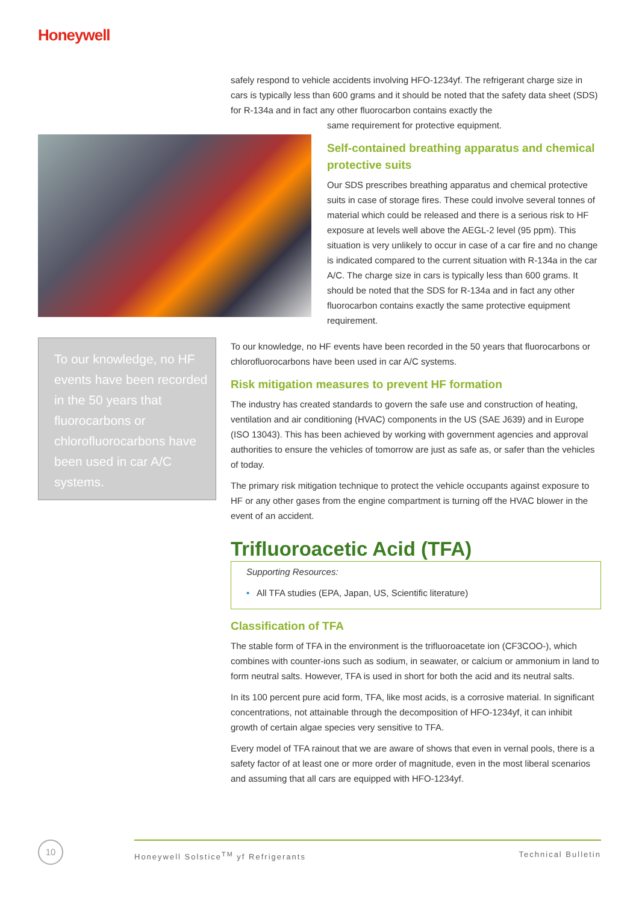Honeywell
safely respond to vehicle accidents involving HFO-1234yf. The refrigerant charge size in cars is typically less than 600 grams and it should be noted that the safety data sheet (SDS) for R-134a and in fact any other fluorocarbon contains exactly the
same requirement for protective equipment.
Self-contained breathing apparatus and chemical protective suits
Our SDS prescribes breathing apparatus and chemical protective suits in case of storage fires. These could involve several tonnes of material which could be released and there is a serious risk to HF exposure at levels well above the AEGL-2 level (95 ppm). This situation is very unlikely to occur in case of a car fire and no change is indicated compared to the current situation with R-134a in the car A/C. The charge size in cars is typically less than 600 grams. It should be noted that the SDS for R-134a and in fact any other fluorocarbon contains exactly the same protective equipment requirement.
To our knowledge, no HF events have been recorded in the 50 years that fluorocarbons or chlorofluorocarbons have been used in car A/C systems.
To our knowledge, no HF events have been recorded in the 50 years that fluorocarbons or chlorofluorocarbons have been used in car A/C systems.
Risk mitigation measures to prevent HF formation
The industry has created standards to govern the safe use and construction of heating, ventilation and air conditioning (HVAC) components in the US (SAE J639) and in Europe (ISO 13043). This has been achieved by working with government agencies and approval authorities to ensure the vehicles of tomorrow are just as safe as, or safer than the vehicles of today.
The primary risk mitigation technique to protect the vehicle occupants against exposure to HF or any other gases from the engine compartment is turning off the HVAC blower in the event of an accident.
Trifluoroacetic Acid (TFA)
Supporting Resources:
• All TFA studies (EPA, Japan, US, Scientific literature)
Classification of TFA
The stable form of TFA in the environment is the trifluoroacetate ion (CF3COO-), which combines with counter-ions such as sodium, in seawater, or calcium or ammonium in land to form neutral salts. However, TFA is used in short for both the acid and its neutral salts.
In its 100 percent pure acid form, TFA, like most acids, is a corrosive material. In significant concentrations, not attainable through the decomposition of HFO-1234yf, it can inhibit growth of certain algae species very sensitive to TFA.
Every model of TFA rainout that we are aware of shows that even in vernal pools, there is a safety factor of at least one or more order of magnitude, even in the most liberal scenarios and assuming that all cars are equipped with HFO-1234yf.
10 Honeywell Solstice<sup>TM</sup> yf Refrigerants Technical Bulletin